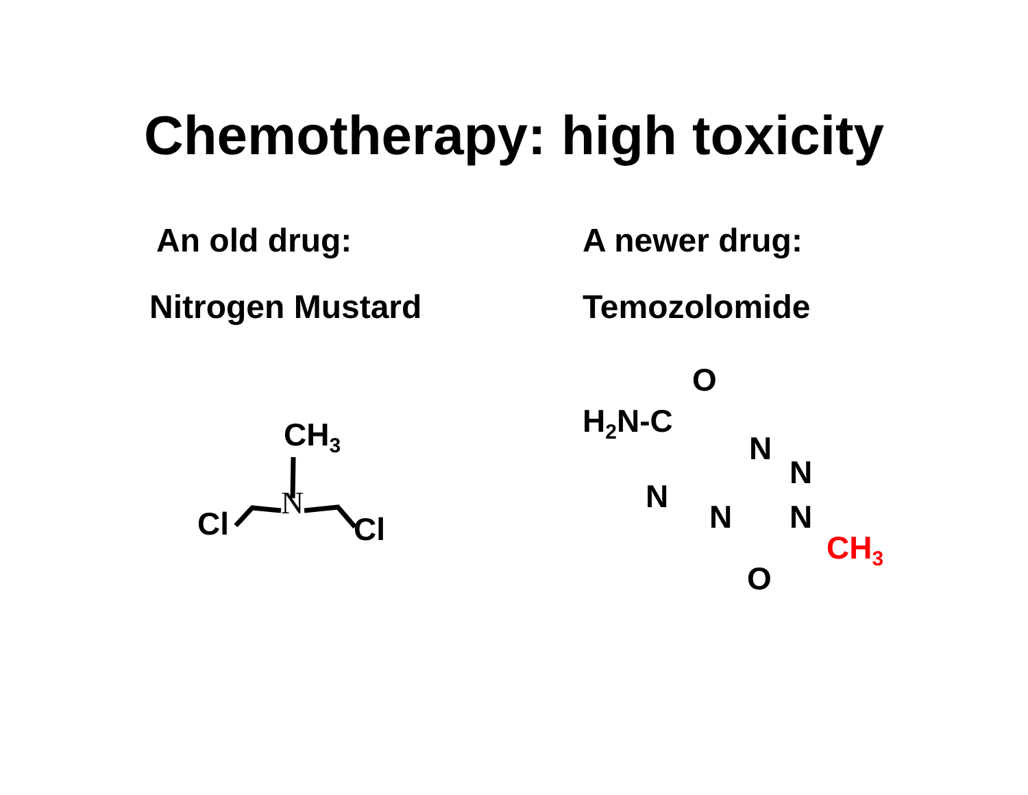Chemotherapy: high toxicity
An old drug:
Nitrogen Mustard
CH<sub>3</sub>
N
Cl Cl
A newer drug:
Temozolomide
O
H<sub>2</sub>N-C
N
N
N
N N
O
CH<sub>3</sub>